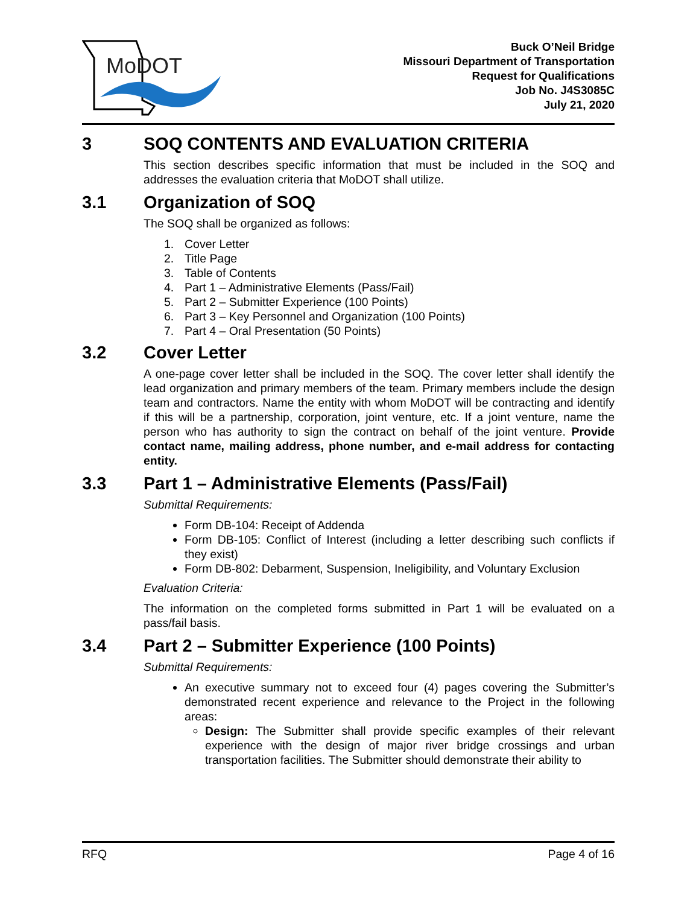MoDOT
Buck O’Neil Bridge
Missouri Department of Transportation
Request for Qualifications
Job No. J4S3085C
July 21, 2020
3 SOQ CONTENTS AND EVALUATION CRITERIA
This section describes specific information that must be included in the SOQ and addresses the evaluation criteria that MoDOT shall utilize.
3.1 Organization of SOQ
The SOQ shall be organized as follows:
1. Cover Letter
2. Title Page
3. Table of Contents
4. Part 1 – Administrative Elements (Pass/Fail)
5. Part 2 – Submitter Experience (100 Points)
6. Part 3 – Key Personnel and Organization (100 Points)
7. Part 4 – Oral Presentation (50 Points)
3.2 Cover Letter
A one-page cover letter shall be included in the SOQ. The cover letter shall identify the lead organization and primary members of the team. Primary members include the design team and contractors. Name the entity with whom MoDOT will be contracting and identify if this will be a partnership, corporation, joint venture, etc. If a joint venture, name the person who has authority to sign the contract on behalf of the joint venture. Provide contact name, mailing address, phone number, and e-mail address for contacting entity.
3.3 Part 1 – Administrative Elements (Pass/Fail)
Submittal Requirements:
Form DB-104: Receipt of Addenda
Form DB-105: Conflict of Interest (including a letter describing such conflicts if they exist)
Form DB-802: Debarment, Suspension, Ineligibility, and Voluntary Exclusion
Evaluation Criteria:
The information on the completed forms submitted in Part 1 will be evaluated on a pass/fail basis.
3.4 Part 2 – Submitter Experience (100 Points)
Submittal Requirements:
An executive summary not to exceed four (4) pages covering the Submitter’s demonstrated recent experience and relevance to the Project in the following areas:
Design: The Submitter shall provide specific examples of their relevant experience with the design of major river bridge crossings and urban transportation facilities. The Submitter should demonstrate their ability to
RFQ Page 4 of 16